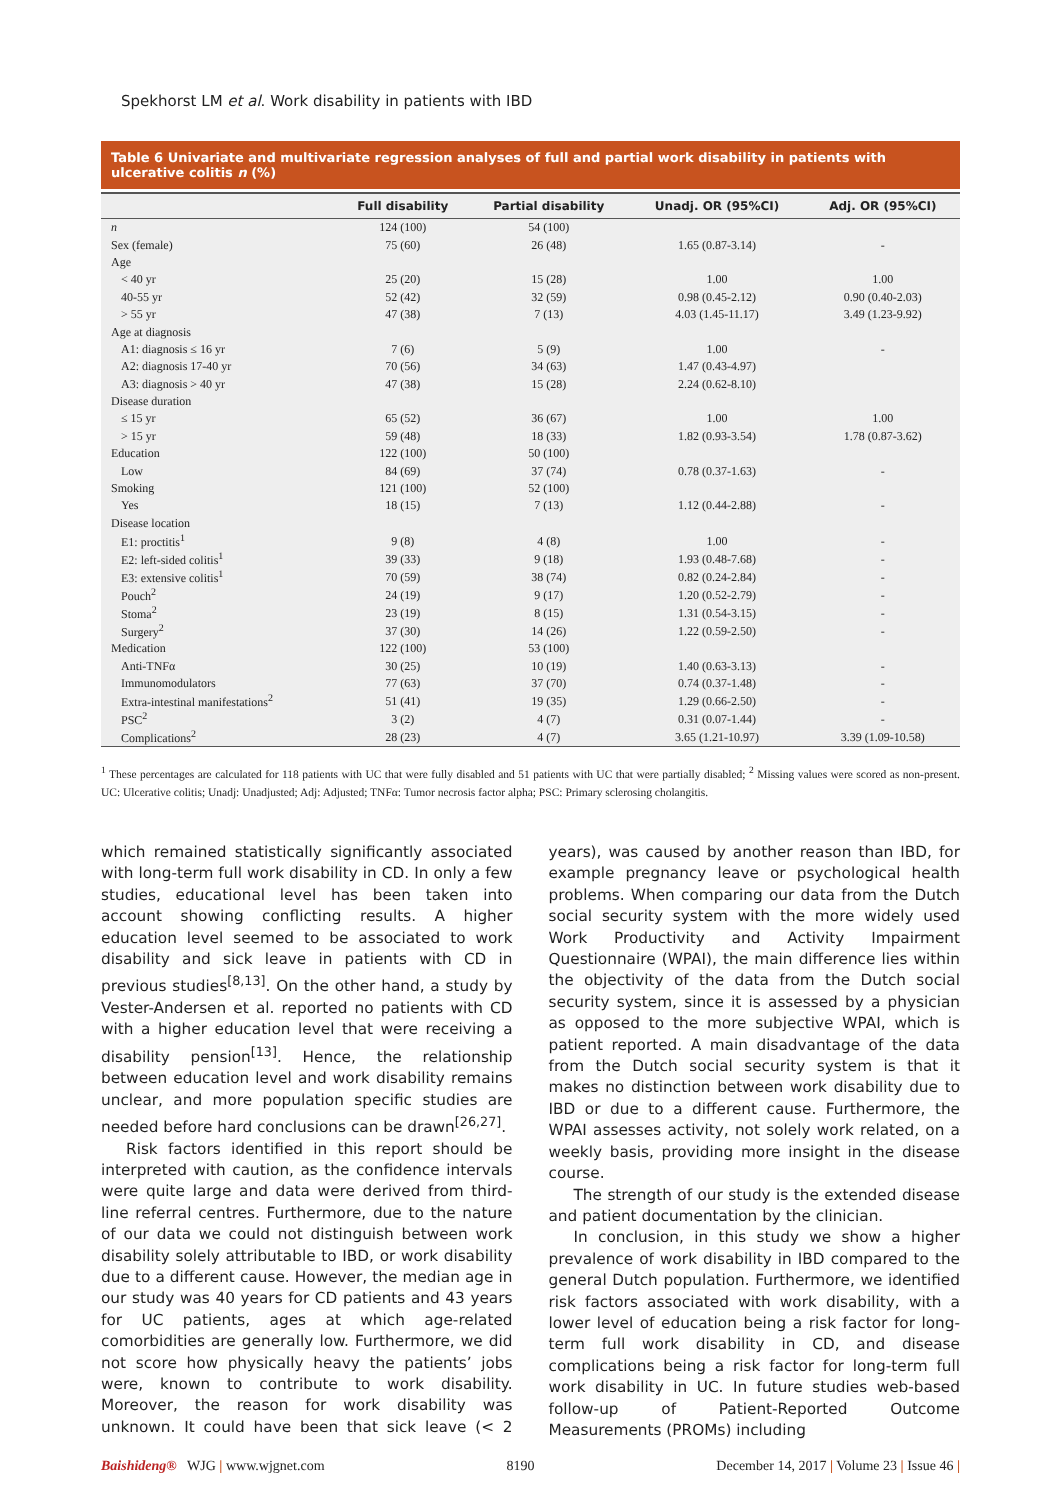Spekhorst LM et al. Work disability in patients with IBD
Table 6 Univariate and multivariate regression analyses of full and partial work disability in patients with ulcerative colitis n (%)
| | Full disability | Partial disability | Unadj. OR (95%CI) | Adj. OR (95%CI) |
| --- | --- | --- | --- | --- |
| n | 124 (100) | 54 (100) | | |
| Sex (female) | 75 (60) | 26 (48) | 1.65 (0.87-3.14) | - |
| Age | | | | |
| < 40 yr | 25 (20) | 15 (28) | 1.00 | 1.00 |
| 40-55 yr | 52 (42) | 32 (59) | 0.98 (0.45-2.12) | 0.90 (0.40-2.03) |
| > 55 yr | 47 (38) | 7 (13) | 4.03 (1.45-11.17) | 3.49 (1.23-9.92) |
| Age at diagnosis | | | | |
| A1: diagnosis ≤ 16 yr | 7 (6) | 5 (9) | 1.00 | - |
| A2: diagnosis 17-40 yr | 70 (56) | 34 (63) | 1.47 (0.43-4.97) | |
| A3: diagnosis > 40 yr | 47 (38) | 15 (28) | 2.24 (0.62-8.10) | |
| Disease duration | | | | |
| ≤ 15 yr | 65 (52) | 36 (67) | 1.00 | 1.00 |
| > 15 yr | 59 (48) | 18 (33) | 1.82 (0.93-3.54) | 1.78 (0.87-3.62) |
| Education | 122 (100) | 50 (100) | | |
| Low | 84 (69) | 37 (74) | 0.78 (0.37-1.63) | - |
| Smoking | 121 (100) | 52 (100) | | |
| Yes | 18 (15) | 7 (13) | 1.12 (0.44-2.88) | - |
| Disease location | | | | |
| E1: proctitis<sup>1</sup> | 9 (8) | 4 (8) | 1.00 | - |
| E2: left-sided colitis<sup>1</sup> | 39 (33) | 9 (18) | 1.93 (0.48-7.68) | - |
| E3: extensive colitis<sup>1</sup> | 70 (59) | 38 (74) | 0.82 (0.24-2.84) | - |
| Pouch<sup>2</sup> | 24 (19) | 9 (17) | 1.20 (0.52-2.79) | - |
| Stoma<sup>2</sup> | 23 (19) | 8 (15) | 1.31 (0.54-3.15) | - |
| Surgery<sup>2</sup> | 37 (30) | 14 (26) | 1.22 (0.59-2.50) | - |
| Medication | 122 (100) | 53 (100) | | |
| Anti-TNFα | 30 (25) | 10 (19) | 1.40 (0.63-3.13) | - |
| Immunomodulators | 77 (63) | 37 (70) | 0.74 (0.37-1.48) | - |
| Extra-intestinal manifestations<sup>2</sup> | 51 (41) | 19 (35) | 1.29 (0.66-2.50) | - |
| PSC<sup>2</sup> | 3 (2) | 4 (7) | 0.31 (0.07-1.44) | - |
| Complications<sup>2</sup> | 28 (23) | 4 (7) | 3.65 (1.21-10.97) | 3.39 (1.09-10.58) |
<sup>1</sup> These percentages are calculated for 118 patients with UC that were fully disabled and 51 patients with UC that were partially disabled; <sup>2</sup> Missing values were scored as non-present. UC: Ulcerative colitis; Unadj: Unadjusted; Adj: Adjusted; TNFα: Tumor necrosis factor alpha; PSC: Primary sclerosing cholangitis.
which remained statistically significantly associated with long-term full work disability in CD. In only a few studies, educational level has been taken into account showing conflicting results. A higher education level seemed to be associated to work disability and sick leave in patients with CD in previous studies<sup>[8,13]</sup>. On the other hand, a study by Vester-Andersen et al. reported no patients with CD with a higher education level that were receiving a disability pension<sup>[13]</sup>. Hence, the relationship between education level and work disability remains unclear, and more population specific studies are needed before hard conclusions can be drawn<sup>[26,27]</sup>.
Risk factors identified in this report should be interpreted with caution, as the confidence intervals were quite large and data were derived from third-line referral centres. Furthermore, due to the nature of our data we could not distinguish between work disability solely attributable to IBD, or work disability due to a different cause. However, the median age in our study was 40 years for CD patients and 43 years for UC patients, ages at which age-related comorbidities are generally low. Furthermore, we did not score how physically heavy the patients’ jobs were, known to contribute to work disability. Moreover, the reason for work disability was unknown. It could have been that sick leave (< 2 years), was caused by another reason than IBD, for example pregnancy leave or psychological health problems. When comparing our data from the Dutch social security system with the more widely used Work Productivity and Activity Impairment Questionnaire (WPAI), the main difference lies within the objectivity of the data from the Dutch social security system, since it is assessed by a physician as opposed to the more subjective WPAI, which is patient reported. A main disadvantage of the data from the Dutch social security system is that it makes no distinction between work disability due to IBD or due to a different cause. Furthermore, the WPAI assesses activity, not solely work related, on a weekly basis, providing more insight in the disease course.
The strength of our study is the extended disease and patient documentation by the clinician.
In conclusion, in this study we show a higher prevalence of work disability in IBD compared to the general Dutch population. Furthermore, we identified risk factors associated with work disability, with a lower level of education being a risk factor for long-term full work disability in CD, and disease complications being a risk factor for long-term full work disability in UC. In future studies web-based follow-up of Patient-Reported Outcome Measurements (PROMs) including
Baishideng® WJG | www.wjgnet.com 8190 December 14, 2017 | Volume 23 | Issue 46 |